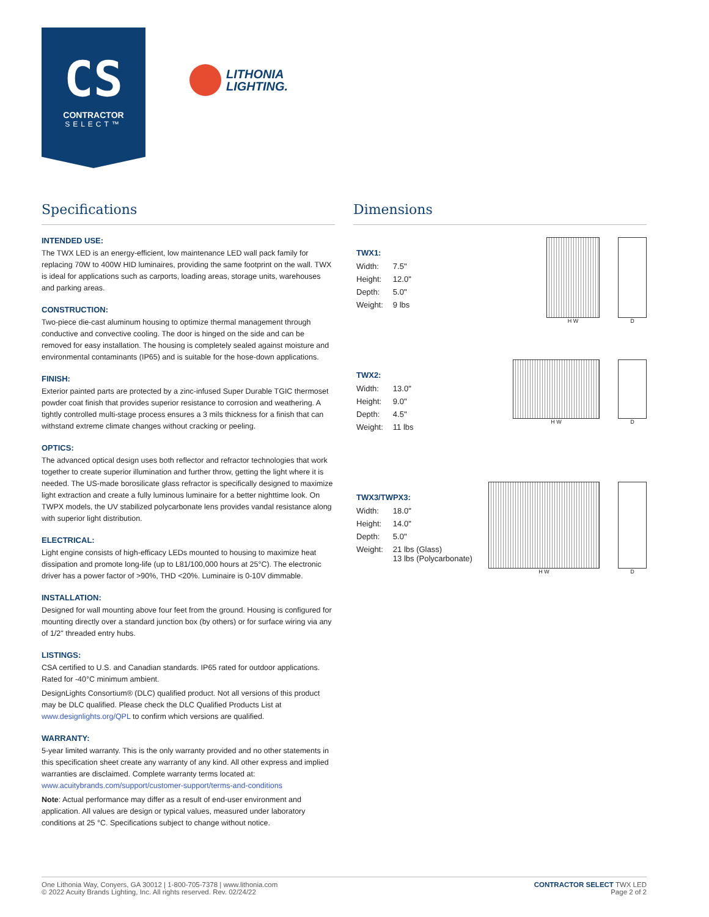CS
CONTRACTOR
SELECT™
LITHONIA
LIGHTING.
Specifications
INTENDED USE:
The TWX LED is an energy-efficient, low maintenance LED wall pack family for replacing 70W to 400W HID luminaires, providing the same footprint on the wall. TWX is ideal for applications such as carports, loading areas, storage units, warehouses and parking areas.
CONSTRUCTION:
Two-piece die-cast aluminum housing to optimize thermal management through conductive and convective cooling. The door is hinged on the side and can be removed for easy installation. The housing is completely sealed against moisture and environmental contaminants (IP65) and is suitable for the hose-down applications.
FINISH:
Exterior painted parts are protected by a zinc-infused Super Durable TGIC thermoset powder coat finish that provides superior resistance to corrosion and weathering. A tightly controlled multi-stage process ensures a 3 mils thickness for a finish that can withstand extreme climate changes without cracking or peeling.
OPTICS:
The advanced optical design uses both reflector and refractor technologies that work together to create superior illumination and further throw, getting the light where it is needed. The US-made borosilicate glass refractor is specifically designed to maximize light extraction and create a fully luminous luminaire for a better nighttime look. On TWPX models, the UV stabilized polycarbonate lens provides vandal resistance along with superior light distribution.
ELECTRICAL:
Light engine consists of high-efficacy LEDs mounted to housing to maximize heat dissipation and promote long-life (up to L81/100,000 hours at 25°C). The electronic driver has a power factor of >90%, THD <20%. Luminaire is 0-10V dimmable.
INSTALLATION:
Designed for wall mounting above four feet from the ground. Housing is configured for mounting directly over a standard junction box (by others) or for surface wiring via any of 1/2" threaded entry hubs.
LISTINGS:
CSA certified to U.S. and Canadian standards. IP65 rated for outdoor applications. Rated for -40°C minimum ambient.
DesignLights Consortium® (DLC) qualified product. Not all versions of this product may be DLC qualified. Please check the DLC Qualified Products List at www.designlights.org/QPL to confirm which versions are qualified.
WARRANTY:
5-year limited warranty. This is the only warranty provided and no other statements in this specification sheet create any warranty of any kind. All other express and implied warranties are disclaimed. Complete warranty terms located at:
www.acuitybrands.com/support/customer-support/terms-and-conditions
Note: Actual performance may differ as a result of end-user environment and application. All values are design or typical values, measured under laboratory conditions at 25 °C. Specifications subject to change without notice.
Dimensions
TWX1:
| Width: | 7.5" |
| Height: | 12.0" |
| Depth: | 5.0" |
| Weight: | 9 lbs |
H W D
TWX2:
| Width: | 13.0" |
| Height: | 9.0" |
| Depth: | 4.5" |
| Weight: | 11 lbs |
H W D
TWX3/TWPX3:
| Width: | 18.0" |
| Height: | 14.0" |
| Depth: | 5.0" |
| Weight: | 21 lbs (Glass) 13 lbs (Polycarbonate) |
H W D
One Lithonia Way, Conyers, GA 30012 | 1-800-705-7378 | www.lithonia.com
© 2022 Acuity Brands Lighting, Inc. All rights reserved. Rev. 02/24/22
CONTRACTOR SELECT TWX LED
Page 2 of 2